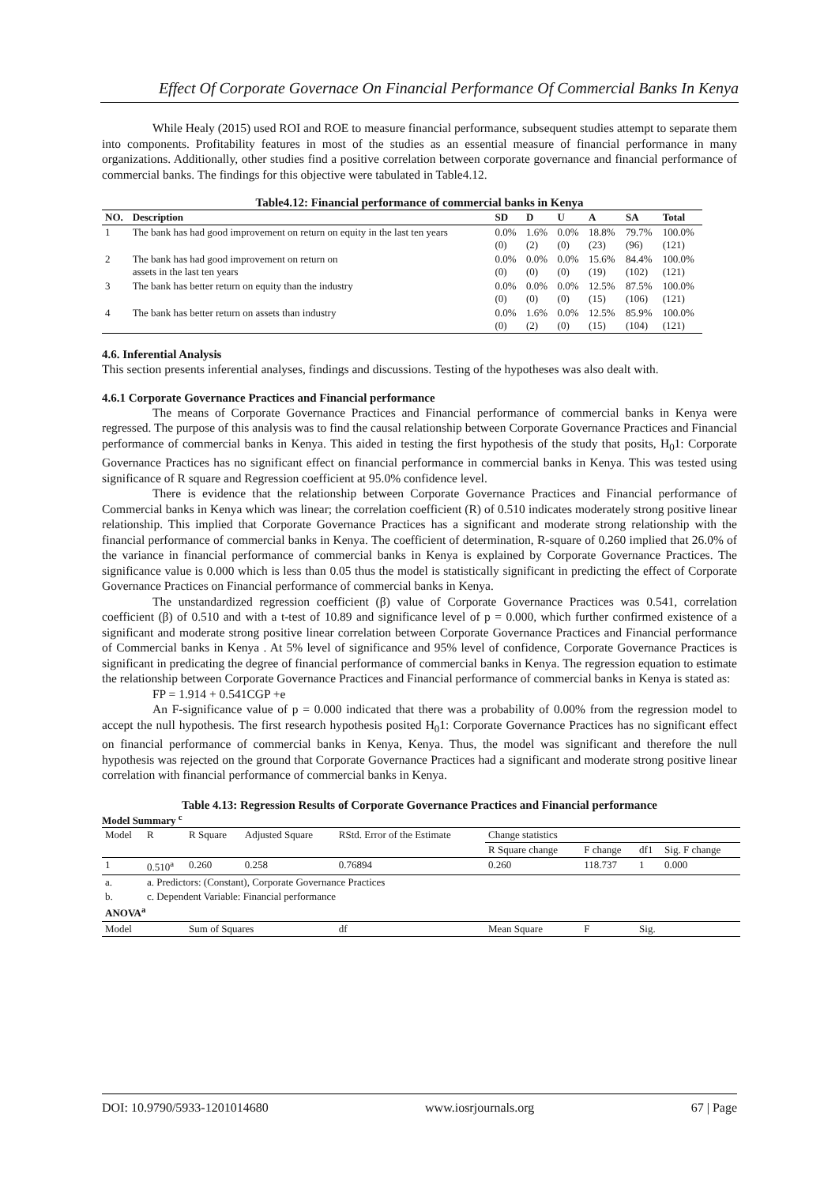Effect Of Corporate Governace On Financial Performance Of Commercial Banks In Kenya
While Healy (2015) used ROI and ROE to measure financial performance, subsequent studies attempt to separate them into components. Profitability features in most of the studies as an essential measure of financial performance in many organizations. Additionally, other studies find a positive correlation between corporate governance and financial performance of commercial banks. The findings for this objective were tabulated in Table4.12.
Table4.12: Financial performance of commercial banks in Kenya
| NO. | Description | SD | D | U | A | SA | Total |
| --- | --- | --- | --- | --- | --- | --- | --- |
| 1 | The bank has had good improvement on return on equity in the last ten years | 0.0% (0) | 1.6% (2) | 0.0% (0) | 18.8% (23) | 79.7% (96) | 100.0% (121) |
| 2 | The bank has had good improvement on return on assets in the last ten years | 0.0% (0) | 0.0% (0) | 0.0% (0) | 15.6% (19) | 84.4% (102) | 100.0% (121) |
| 3 | The bank has better return on equity than the industry | 0.0% (0) | 0.0% (0) | 0.0% (0) | 12.5% (15) | 87.5% (106) | 100.0% (121) |
| 4 | The bank has better return on assets than industry | 0.0% (0) | 1.6% (2) | 0.0% (0) | 12.5% (15) | 85.9% (104) | 100.0% (121) |
4.6. Inferential Analysis
This section presents inferential analyses, findings and discussions. Testing of the hypotheses was also dealt with.
4.6.1 Corporate Governance Practices and Financial performance
The means of Corporate Governance Practices and Financial performance of commercial banks in Kenya were regressed. The purpose of this analysis was to find the causal relationship between Corporate Governance Practices and Financial performance of commercial banks in Kenya. This aided in testing the first hypothesis of the study that posits, H<sub>0</sub>1: Corporate Governance Practices has no significant effect on financial performance in commercial banks in Kenya. This was tested using significance of R square and Regression coefficient at 95.0% confidence level.
There is evidence that the relationship between Corporate Governance Practices and Financial performance of Commercial banks in Kenya which was linear; the correlation coefficient (R) of 0.510 indicates moderately strong positive linear relationship. This implied that Corporate Governance Practices has a significant and moderate strong relationship with the financial performance of commercial banks in Kenya. The coefficient of determination, R-square of 0.260 implied that 26.0% of the variance in financial performance of commercial banks in Kenya is explained by Corporate Governance Practices. The significance value is 0.000 which is less than 0.05 thus the model is statistically significant in predicting the effect of Corporate Governance Practices on Financial performance of commercial banks in Kenya.
The unstandardized regression coefficient (β) value of Corporate Governance Practices was 0.541, correlation coefficient (β) of 0.510 and with a t-test of 10.89 and significance level of p = 0.000, which further confirmed existence of a significant and moderate strong positive linear correlation between Corporate Governance Practices and Financial performance of Commercial banks in Kenya . At 5% level of significance and 95% level of confidence, Corporate Governance Practices is significant in predicating the degree of financial performance of commercial banks in Kenya. The regression equation to estimate the relationship between Corporate Governance Practices and Financial performance of commercial banks in Kenya is stated as:
FP = 1.914 + 0.541CGP +e
An F-significance value of p = 0.000 indicated that there was a probability of 0.00% from the regression model to accept the null hypothesis. The first research hypothesis posited H<sub>0</sub>1: Corporate Governance Practices has no significant effect on financial performance of commercial banks in Kenya, Kenya. Thus, the model was significant and therefore the null hypothesis was rejected on the ground that Corporate Governance Practices had a significant and moderate strong positive linear correlation with financial performance of commercial banks in Kenya.
Table 4.13: Regression Results of Corporate Governance Practices and Financial performance
Model Summary <sup>c</sup>
| Model | R | R Square | Adjusted Square | RStd. Error of the Estimate | Change statistics | | | |
| | | | | | R Square change | F change | df1 | Sig. F change |
| 1 | 0.510<sup>a</sup> | 0.260 | 0.258 | 0.76894 | 0.260 | 118.737 | 1 | 0.000 |
| a. | a. Predictors: (Constant), Corporate Governance Practices | | | | | | | |
| b. | c. Dependent Variable: Financial performance | | | | | | | |
| ANOVA<sup>a</sup> | | | | | | | | |
| Model | | Sum of Squares | | df | Mean Square | F | Sig. | |
DOI: 10.9790/5933-1201014680 www.iosrjournals.org 67 | Page